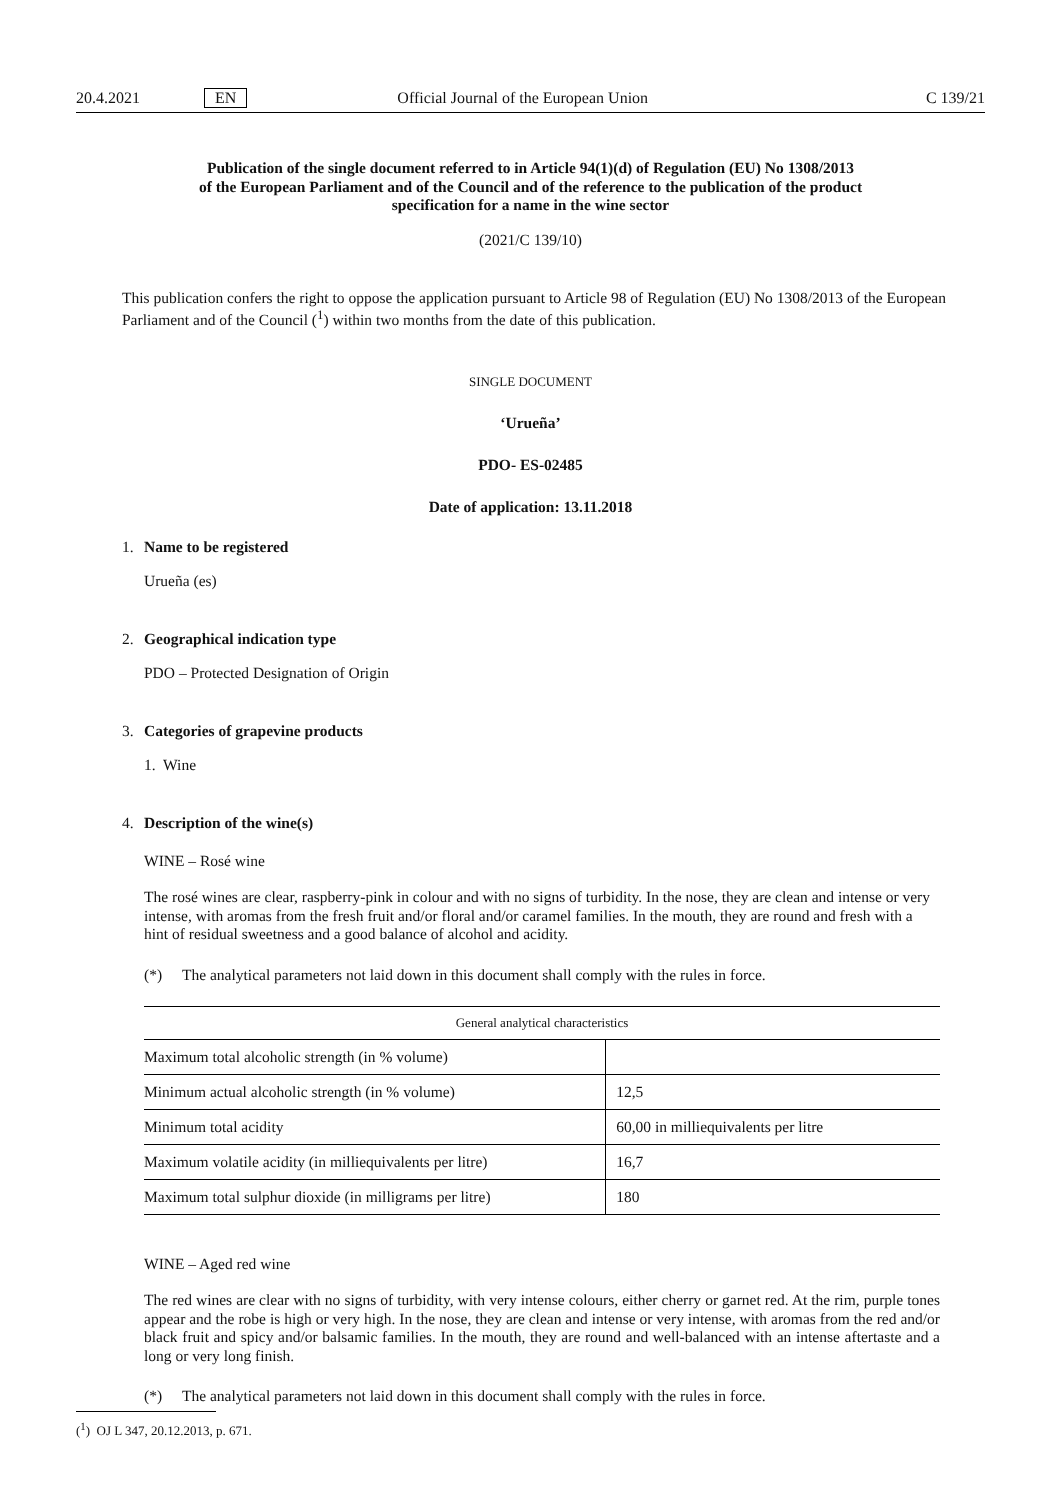20.4.2021 EN Official Journal of the European Union C 139/21
Publication of the single document referred to in Article 94(1)(d) of Regulation (EU) No 1308/2013
of the European Parliament and of the Council and of the reference to the publication of the product
specification for a name in the wine sector
(2021/C 139/10)
This publication confers the right to oppose the application pursuant to Article 98 of Regulation (EU) No 1308/2013 of the European Parliament and of the Council (<sup>1</sup>) within two months from the date of this publication.
SINGLE DOCUMENT
‘Urueña’
PDO- ES-02485
Date of application: 13.11.2018
1. Name to be registered
Urueña (es)
2. Geographical indication type
PDO – Protected Designation of Origin
3. Categories of grapevine products
1. Wine
4. Description of the wine(s)
WINE – Rosé wine
The rosé wines are clear, raspberry-pink in colour and with no signs of turbidity. In the nose, they are clean and intense or very intense, with aromas from the fresh fruit and/or floral and/or caramel families. In the mouth, they are round and fresh with a hint of residual sweetness and a good balance of alcohol and acidity.
(*) The analytical parameters not laid down in this document shall comply with the rules in force.
| General analytical characteristics | |
| --- | --- |
| Maximum total alcoholic strength (in % volume) | |
| Minimum actual alcoholic strength (in % volume) | 12,5 |
| Minimum total acidity | 60,00 in milliequivalents per litre |
| Maximum volatile acidity (in milliequivalents per litre) | 16,7 |
| Maximum total sulphur dioxide (in milligrams per litre) | 180 |
WINE – Aged red wine
The red wines are clear with no signs of turbidity, with very intense colours, either cherry or garnet red. At the rim, purple tones appear and the robe is high or very high. In the nose, they are clean and intense or very intense, with aromas from the red and/or black fruit and spicy and/or balsamic families. In the mouth, they are round and well-balanced with an intense aftertaste and a long or very long finish.
(*) The analytical parameters not laid down in this document shall comply with the rules in force.
(<sup>1</sup>) OJ L 347, 20.12.2013, p. 671.